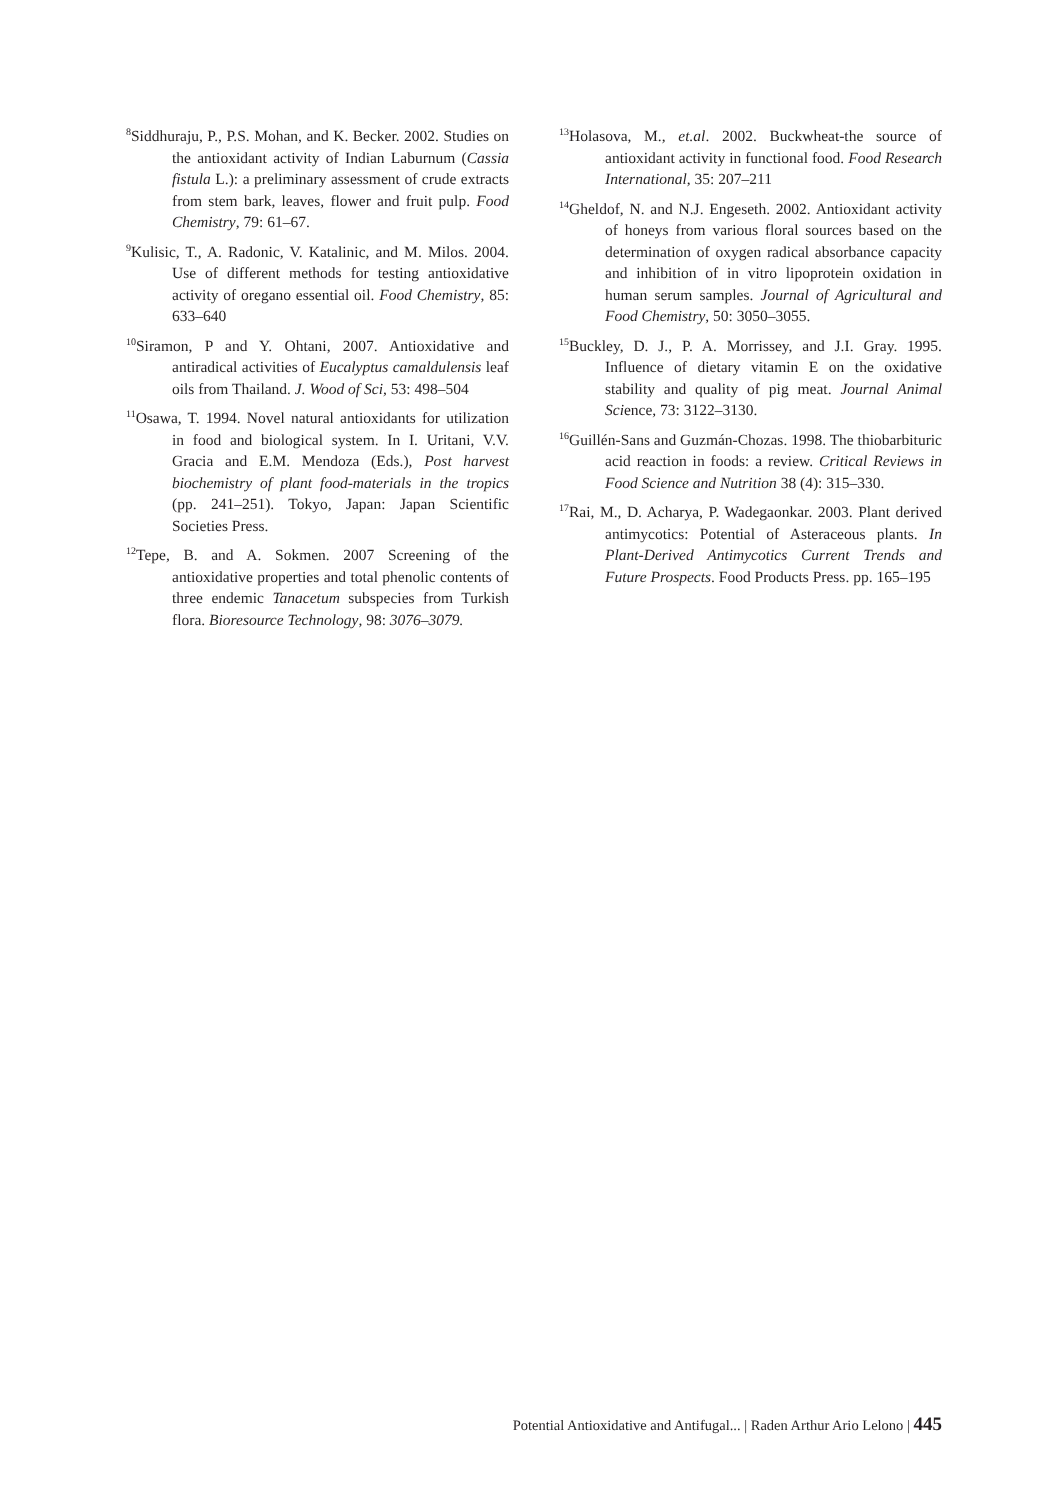<sup>8</sup> Siddhuraju, P., P.S. Mohan, and K. Becker. 2002. Studies on the antioxidant activity of Indian Laburnum (Cassia fistula L.): a preliminary assessment of crude extracts from stem bark, leaves, flower and fruit pulp. Food Chemistry, 79: 61–67.
<sup>9</sup> Kulisic, T., A. Radonic, V. Katalinic, and M. Milos. 2004. Use of different methods for testing antioxidative activity of oregano essential oil. Food Chemistry, 85: 633–640
<sup>10</sup> Siramon, P and Y. Ohtani, 2007. Antioxidative and antiradical activities of Eucalyptus camaldulensis leaf oils from Thailand. J. Wood of Sci, 53: 498–504
<sup>11</sup> Osawa, T. 1994. Novel natural antioxidants for utilization in food and biological system. In I. Uritani, V.V. Gracia and E.M. Mendoza (Eds.), Post harvest biochemistry of plant food-materials in the tropics (pp. 241–251). Tokyo, Japan: Japan Scientific Societies Press.
<sup>12</sup> Tepe, B. and A. Sokmen. 2007 Screening of the antioxidative properties and total phenolic contents of three endemic Tanacetum subspecies from Turkish flora. Bioresource Technology, 98: 3076–3079.
<sup>13</sup> Holasova, M., et.al. 2002. Buckwheat-the source of antioxidant activity in functional food. Food Research International, 35: 207–211
<sup>14</sup> Gheldof, N. and N.J. Engeseth. 2002. Antioxidant activity of honeys from various floral sources based on the determination of oxygen radical absorbance capacity and inhibition of in vitro lipoprotein oxidation in human serum samples. Journal of Agricultural and Food Chemistry, 50: 3050–3055.
<sup>15</sup> Buckley, D. J., P. A. Morrissey, and J.I. Gray. 1995. Influence of dietary vitamin E on the oxidative stability and quality of pig meat. Journal Animal Science, 73: 3122–3130.
<sup>16</sup> Guillén-Sans and Guzmán-Chozas. 1998. The thiobarbituric acid reaction in foods: a review. Critical Reviews in Food Science and Nutrition 38 (4): 315–330.
<sup>17</sup> Rai, M., D. Acharya, P. Wadegaonkar. 2003. Plant derived antimycotics: Potential of Asteraceous plants. In Plant-Derived Antimycotics Current Trends and Future Prospects. Food Products Press. pp. 165–195
Potential Antioxidative and Antifugal... | Raden Arthur Ario Lelono | 445